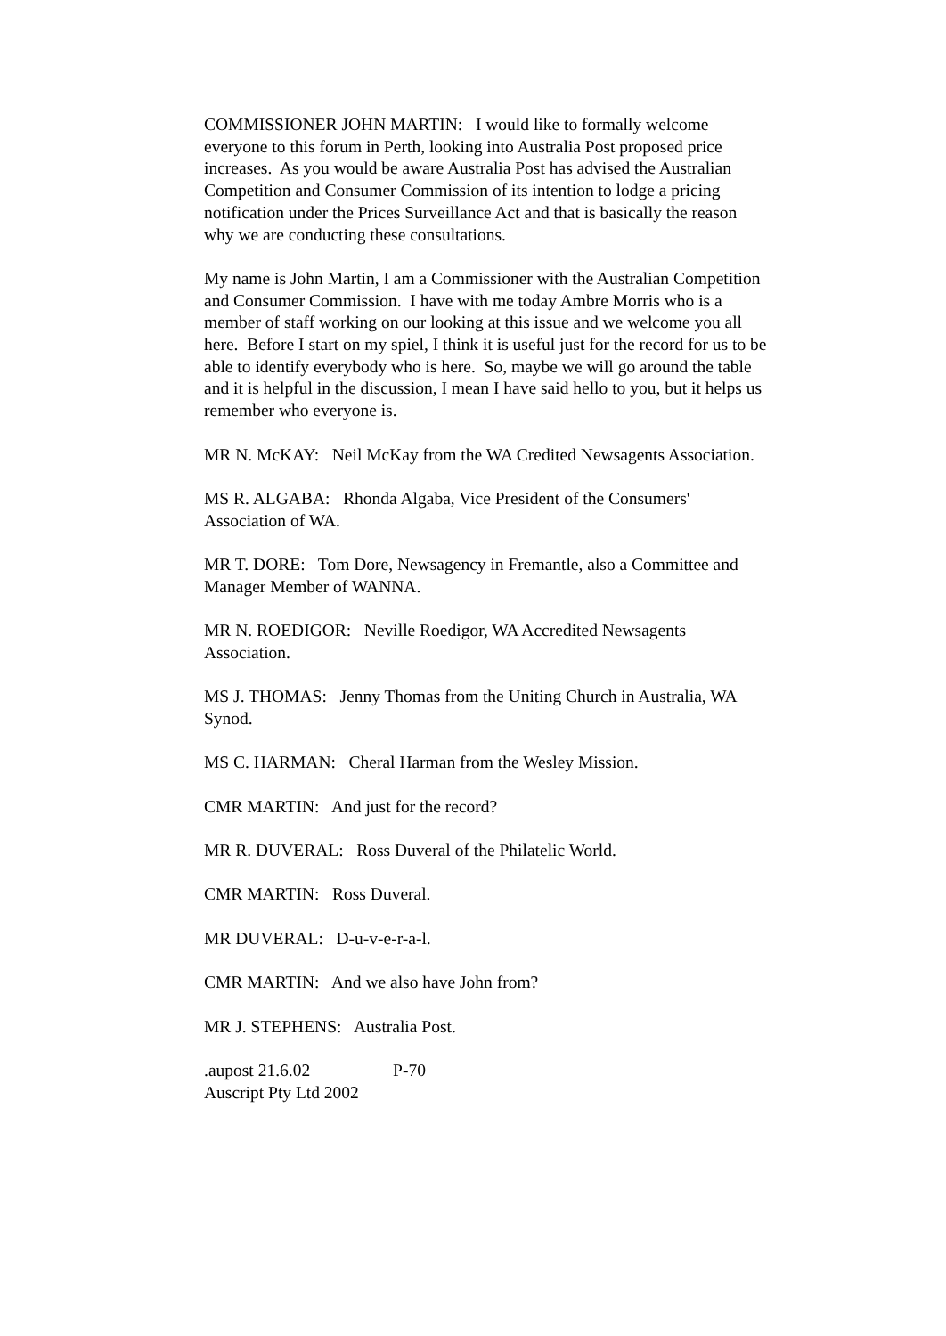COMMISSIONER JOHN MARTIN: I would like to formally welcome everyone to this forum in Perth, looking into Australia Post proposed price increases. As you would be aware Australia Post has advised the Australian Competition and Consumer Commission of its intention to lodge a pricing notification under the Prices Surveillance Act and that is basically the reason why we are conducting these consultations.
My name is John Martin, I am a Commissioner with the Australian Competition and Consumer Commission. I have with me today Ambre Morris who is a member of staff working on our looking at this issue and we welcome you all here. Before I start on my spiel, I think it is useful just for the record for us to be able to identify everybody who is here. So, maybe we will go around the table and it is helpful in the discussion, I mean I have said hello to you, but it helps us remember who everyone is.
MR N. McKAY: Neil McKay from the WA Credited Newsagents Association.
MS R. ALGABA: Rhonda Algaba, Vice President of the Consumers' Association of WA.
MR T. DORE: Tom Dore, Newsagency in Fremantle, also a Committee and Manager Member of WANNA.
MR N. ROEDIGOR: Neville Roedigor, WA Accredited Newsagents Association.
MS J. THOMAS: Jenny Thomas from the Uniting Church in Australia, WA Synod.
MS C. HARMAN: Cheral Harman from the Wesley Mission.
CMR MARTIN: And just for the record?
MR R. DUVERAL: Ross Duveral of the Philatelic World.
CMR MARTIN: Ross Duveral.
MR DUVERAL: D-u-v-e-r-a-l.
CMR MARTIN: And we also have John from?
MR J. STEPHENS: Australia Post.
.aupost 21.6.02 P-70
Auscript Pty Ltd 2002